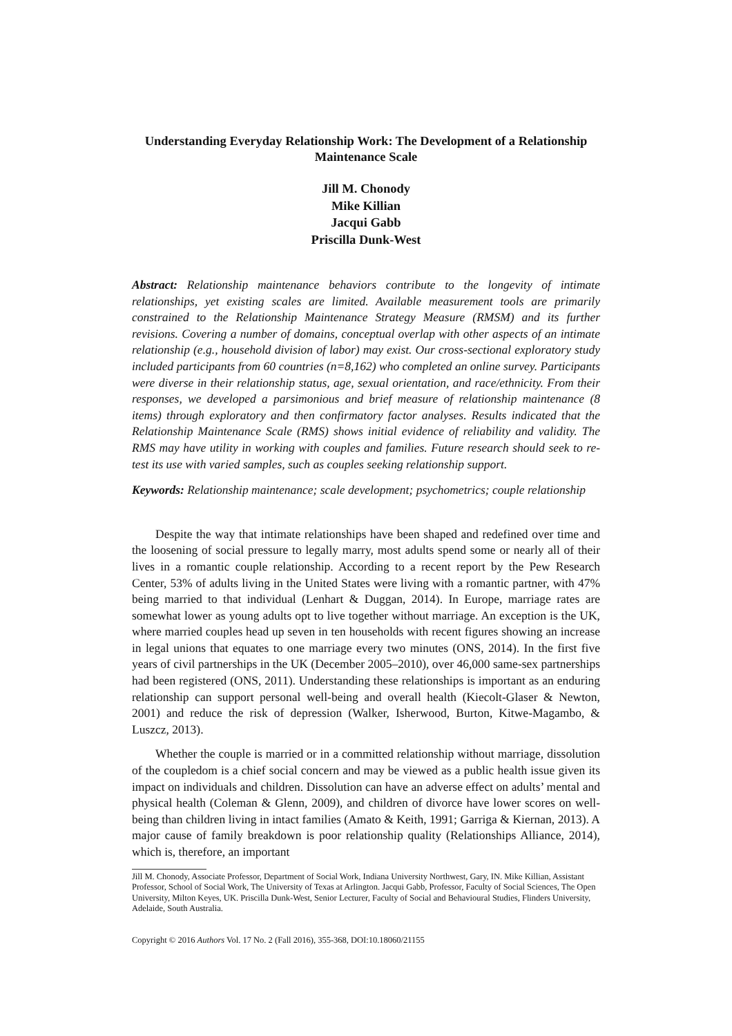Understanding Everyday Relationship Work: The Development of a Relationship Maintenance Scale
Jill M. Chonody
Mike Killian
Jacqui Gabb
Priscilla Dunk-West
Abstract: Relationship maintenance behaviors contribute to the longevity of intimate relationships, yet existing scales are limited. Available measurement tools are primarily constrained to the Relationship Maintenance Strategy Measure (RMSM) and its further revisions. Covering a number of domains, conceptual overlap with other aspects of an intimate relationship (e.g., household division of labor) may exist. Our cross-sectional exploratory study included participants from 60 countries (n=8,162) who completed an online survey. Participants were diverse in their relationship status, age, sexual orientation, and race/ethnicity. From their responses, we developed a parsimonious and brief measure of relationship maintenance (8 items) through exploratory and then confirmatory factor analyses. Results indicated that the Relationship Maintenance Scale (RMS) shows initial evidence of reliability and validity. The RMS may have utility in working with couples and families. Future research should seek to re-test its use with varied samples, such as couples seeking relationship support.
Keywords: Relationship maintenance; scale development; psychometrics; couple relationship
Despite the way that intimate relationships have been shaped and redefined over time and the loosening of social pressure to legally marry, most adults spend some or nearly all of their lives in a romantic couple relationship. According to a recent report by the Pew Research Center, 53% of adults living in the United States were living with a romantic partner, with 47% being married to that individual (Lenhart & Duggan, 2014). In Europe, marriage rates are somewhat lower as young adults opt to live together without marriage. An exception is the UK, where married couples head up seven in ten households with recent figures showing an increase in legal unions that equates to one marriage every two minutes (ONS, 2014). In the first five years of civil partnerships in the UK (December 2005–2010), over 46,000 same-sex partnerships had been registered (ONS, 2011). Understanding these relationships is important as an enduring relationship can support personal well-being and overall health (Kiecolt-Glaser & Newton, 2001) and reduce the risk of depression (Walker, Isherwood, Burton, Kitwe-Magambo, & Luszcz, 2013).
Whether the couple is married or in a committed relationship without marriage, dissolution of the coupledom is a chief social concern and may be viewed as a public health issue given its impact on individuals and children. Dissolution can have an adverse effect on adults’ mental and physical health (Coleman & Glenn, 2009), and children of divorce have lower scores on well-being than children living in intact families (Amato & Keith, 1991; Garriga & Kiernan, 2013). A major cause of family breakdown is poor relationship quality (Relationships Alliance, 2014), which is, therefore, an important
Jill M. Chonody, Associate Professor, Department of Social Work, Indiana University Northwest, Gary, IN. Mike Killian, Assistant Professor, School of Social Work, The University of Texas at Arlington. Jacqui Gabb, Professor, Faculty of Social Sciences, The Open University, Milton Keyes, UK. Priscilla Dunk-West, Senior Lecturer, Faculty of Social and Behavioural Studies, Flinders University, Adelaide, South Australia.
Copyright © 2016 Authors Vol. 17 No. 2 (Fall 2016), 355-368, DOI:10.18060/21155